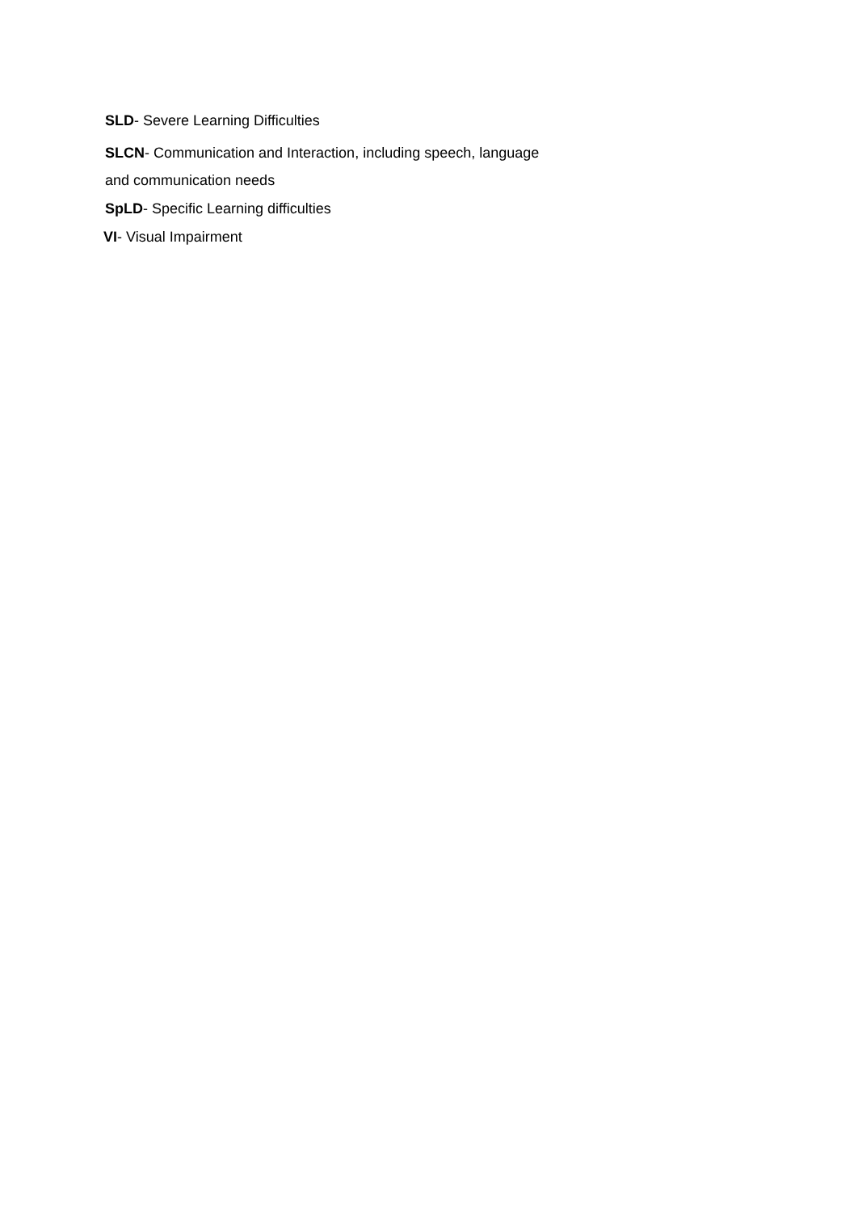SLD- Severe Learning Difficulties
SLCN- Communication and Interaction, including speech, language
and communication needs
SpLD- Specific Learning difficulties
VI- Visual Impairment